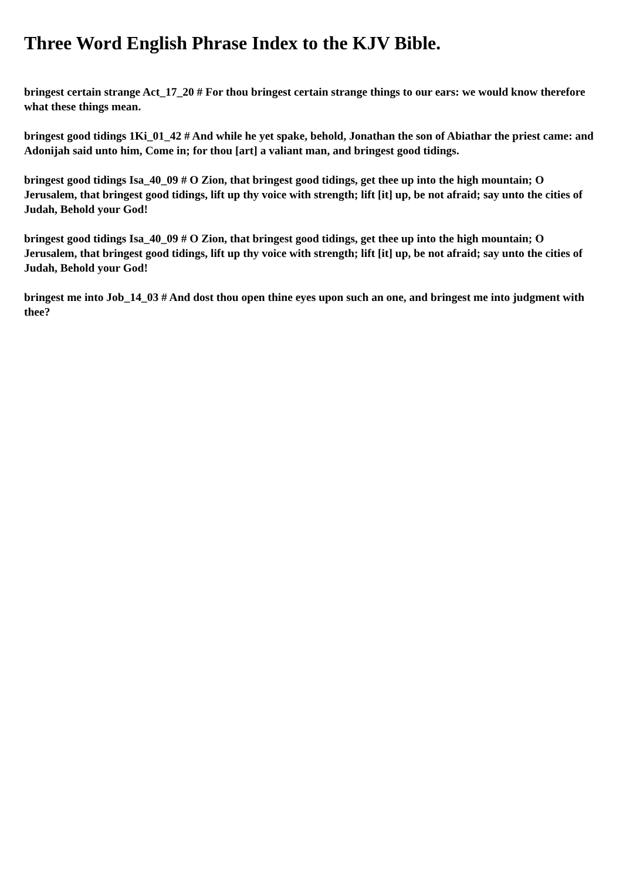Three Word English Phrase Index to the KJV Bible.
bringest certain strange Act_17_20 # For thou bringest certain strange things to our ears: we would know therefore what these things mean.
bringest good tidings 1Ki_01_42 # And while he yet spake, behold, Jonathan the son of Abiathar the priest came: and Adonijah said unto him, Come in; for thou [art] a valiant man, and bringest good tidings.
bringest good tidings Isa_40_09 # O Zion, that bringest good tidings, get thee up into the high mountain; O Jerusalem, that bringest good tidings, lift up thy voice with strength; lift [it] up, be not afraid; say unto the cities of Judah, Behold your God!
bringest good tidings Isa_40_09 # O Zion, that bringest good tidings, get thee up into the high mountain; O Jerusalem, that bringest good tidings, lift up thy voice with strength; lift [it] up, be not afraid; say unto the cities of Judah, Behold your God!
bringest me into Job_14_03 # And dost thou open thine eyes upon such an one, and bringest me into judgment with thee?